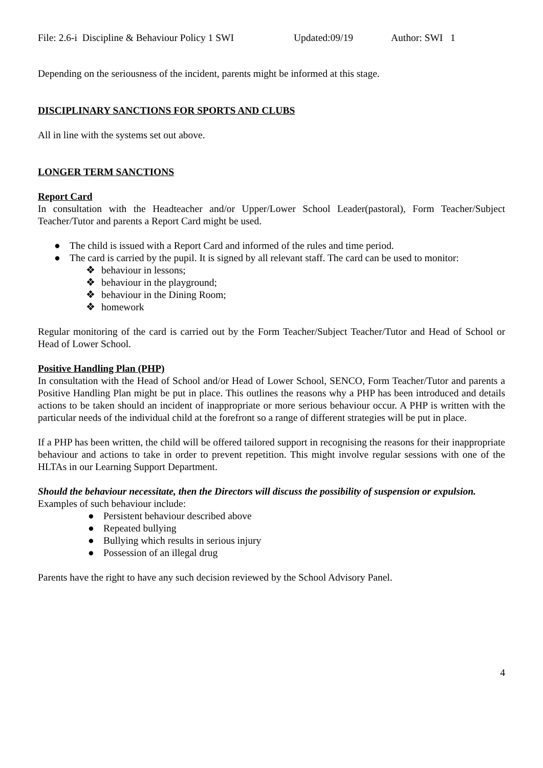File: 2.6-i Discipline & Behaviour Policy 1 SWI Updated:09/19 Author: SWI 1
Depending on the seriousness of the incident, parents might be informed at this stage.
DISCIPLINARY SANCTIONS FOR SPORTS AND CLUBS
All in line with the systems set out above.
LONGER TERM SANCTIONS
Report Card
In consultation with the Headteacher and/or Upper/Lower School Leader(pastoral), Form Teacher/Subject Teacher/Tutor and parents a Report Card might be used.
● The child is issued with a Report Card and informed of the rules and time period.
● The card is carried by the pupil. It is signed by all relevant staff. The card can be used to monitor:
❖ behaviour in lessons;
❖ behaviour in the playground;
❖ behaviour in the Dining Room;
❖ homework
Regular monitoring of the card is carried out by the Form Teacher/Subject Teacher/Tutor and Head of School or Head of Lower School.
Positive Handling Plan (PHP)
In consultation with the Head of School and/or Head of Lower School, SENCO, Form Teacher/Tutor and parents a Positive Handling Plan might be put in place. This outlines the reasons why a PHP has been introduced and details actions to be taken should an incident of inappropriate or more serious behaviour occur. A PHP is written with the particular needs of the individual child at the forefront so a range of different strategies will be put in place.
If a PHP has been written, the child will be offered tailored support in recognising the reasons for their inappropriate behaviour and actions to take in order to prevent repetition. This might involve regular sessions with one of the HLTAs in our Learning Support Department.
Should the behaviour necessitate, then the Directors will discuss the possibility of suspension or expulsion.
Examples of such behaviour include:
● Persistent behaviour described above
● Repeated bullying
● Bullying which results in serious injury
● Possession of an illegal drug
Parents have the right to have any such decision reviewed by the School Advisory Panel.
4